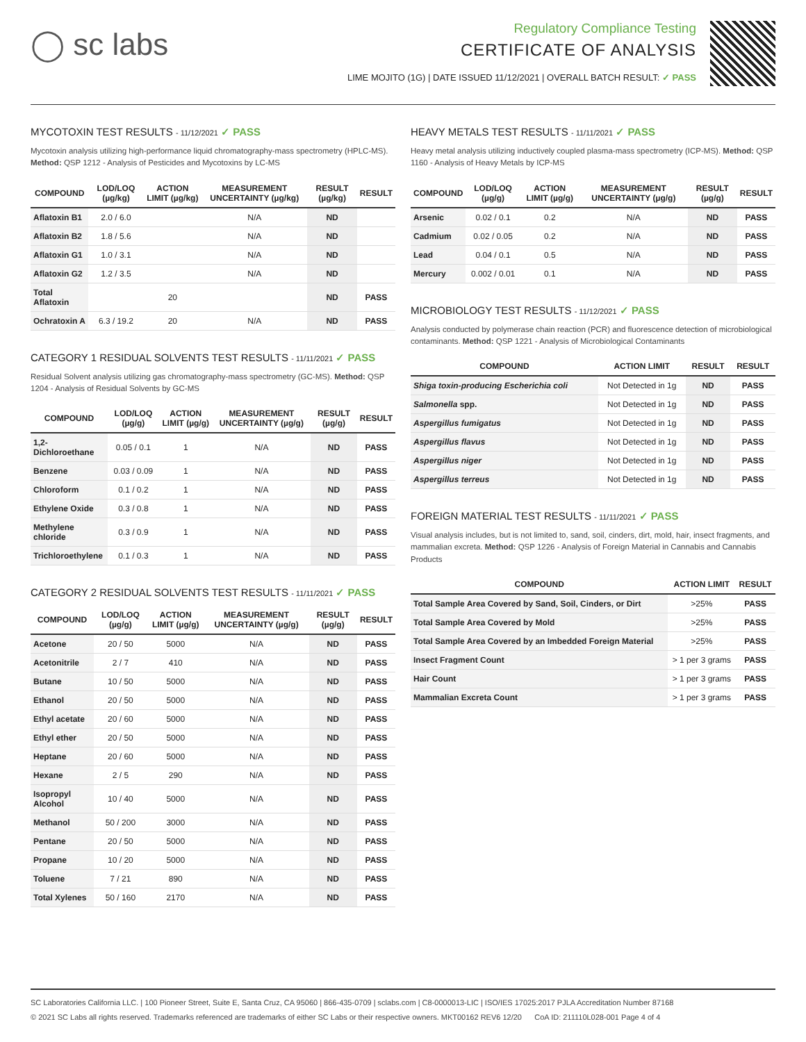◯ sc labs
Regulatory Compliance Testing
CERTIFICATE OF ANALYSIS
LIME MOJITO (1G) | DATE ISSUED 11/12/2021 | OVERALL BATCH RESULT: ✓ PASS
MYCOTOXIN TEST RESULTS - 11/12/2021 ✓ PASS
Mycotoxin analysis utilizing high-performance liquid chromatography-mass spectrometry (HPLC-MS). Method: QSP 1212 - Analysis of Pesticides and Mycotoxins by LC-MS
| COMPOUND | LOD/LOQ (µg/kg) | ACTION LIMIT (µg/kg) | MEASUREMENT UNCERTAINTY (µg/kg) | RESULT (µg/kg) | RESULT |
| --- | --- | --- | --- | --- | --- |
| Aflatoxin B1 | 2.0 / 6.0 | | N/A | ND | |
| Aflatoxin B2 | 1.8 / 5.6 | | N/A | ND | |
| Aflatoxin G1 | 1.0 / 3.1 | | N/A | ND | |
| Aflatoxin G2 | 1.2 / 3.5 | | N/A | ND | |
| Total Aflatoxin | | 20 | | ND | PASS |
| Ochratoxin A | 6.3 / 19.2 | 20 | N/A | ND | PASS |
CATEGORY 1 RESIDUAL SOLVENTS TEST RESULTS - 11/11/2021 ✓ PASS
Residual Solvent analysis utilizing gas chromatography-mass spectrometry (GC-MS). Method: QSP 1204 - Analysis of Residual Solvents by GC-MS
| COMPOUND | LOD/LOQ (µg/g) | ACTION LIMIT (µg/g) | MEASUREMENT UNCERTAINTY (µg/g) | RESULT (µg/g) | RESULT |
| --- | --- | --- | --- | --- | --- |
| 1,2-Dichloroethane | 0.05 / 0.1 | 1 | N/A | ND | PASS |
| Benzene | 0.03 / 0.09 | 1 | N/A | ND | PASS |
| Chloroform | 0.1 / 0.2 | 1 | N/A | ND | PASS |
| Ethylene Oxide | 0.3 / 0.8 | 1 | N/A | ND | PASS |
| Methylene chloride | 0.3 / 0.9 | 1 | N/A | ND | PASS |
| Trichloroethylene | 0.1 / 0.3 | 1 | N/A | ND | PASS |
CATEGORY 2 RESIDUAL SOLVENTS TEST RESULTS - 11/11/2021 ✓ PASS
| COMPOUND | LOD/LOQ (µg/g) | ACTION LIMIT (µg/g) | MEASUREMENT UNCERTAINTY (µg/g) | RESULT (µg/g) | RESULT |
| --- | --- | --- | --- | --- | --- |
| Acetone | 20 / 50 | 5000 | N/A | ND | PASS |
| Acetonitrile | 2 / 7 | 410 | N/A | ND | PASS |
| Butane | 10 / 50 | 5000 | N/A | ND | PASS |
| Ethanol | 20 / 50 | 5000 | N/A | ND | PASS |
| Ethyl acetate | 20 / 60 | 5000 | N/A | ND | PASS |
| Ethyl ether | 20 / 50 | 5000 | N/A | ND | PASS |
| Heptane | 20 / 60 | 5000 | N/A | ND | PASS |
| Hexane | 2 / 5 | 290 | N/A | ND | PASS |
| Isopropyl Alcohol | 10 / 40 | 5000 | N/A | ND | PASS |
| Methanol | 50 / 200 | 3000 | N/A | ND | PASS |
| Pentane | 20 / 50 | 5000 | N/A | ND | PASS |
| Propane | 10 / 20 | 5000 | N/A | ND | PASS |
| Toluene | 7 / 21 | 890 | N/A | ND | PASS |
| Total Xylenes | 50 / 160 | 2170 | N/A | ND | PASS |
HEAVY METALS TEST RESULTS - 11/11/2021 ✓ PASS
Heavy metal analysis utilizing inductively coupled plasma-mass spectrometry (ICP-MS). Method: QSP 1160 - Analysis of Heavy Metals by ICP-MS
| COMPOUND | LOD/LOQ (µg/g) | ACTION LIMIT (µg/g) | MEASUREMENT UNCERTAINTY (µg/g) | RESULT (µg/g) | RESULT |
| --- | --- | --- | --- | --- | --- |
| Arsenic | 0.02 / 0.1 | 0.2 | N/A | ND | PASS |
| Cadmium | 0.02 / 0.05 | 0.2 | N/A | ND | PASS |
| Lead | 0.04 / 0.1 | 0.5 | N/A | ND | PASS |
| Mercury | 0.002 / 0.01 | 0.1 | N/A | ND | PASS |
MICROBIOLOGY TEST RESULTS - 11/12/2021 ✓ PASS
Analysis conducted by polymerase chain reaction (PCR) and fluorescence detection of microbiological contaminants. Method: QSP 1221 - Analysis of Microbiological Contaminants
| COMPOUND | ACTION LIMIT | RESULT | RESULT |
| --- | --- | --- | --- |
| Shiga toxin-producing Escherichia coli | Not Detected in 1g | ND | PASS |
| Salmonella spp. | Not Detected in 1g | ND | PASS |
| Aspergillus fumigatus | Not Detected in 1g | ND | PASS |
| Aspergillus flavus | Not Detected in 1g | ND | PASS |
| Aspergillus niger | Not Detected in 1g | ND | PASS |
| Aspergillus terreus | Not Detected in 1g | ND | PASS |
FOREIGN MATERIAL TEST RESULTS - 11/11/2021 ✓ PASS
Visual analysis includes, but is not limited to, sand, soil, cinders, dirt, mold, hair, insect fragments, and mammalian excreta. Method: QSP 1226 - Analysis of Foreign Material in Cannabis and Cannabis Products
| COMPOUND | ACTION LIMIT | RESULT |
| --- | --- | --- |
| Total Sample Area Covered by Sand, Soil, Cinders, or Dirt | >25% | PASS |
| Total Sample Area Covered by Mold | >25% | PASS |
| Total Sample Area Covered by an Imbedded Foreign Material | >25% | PASS |
| Insect Fragment Count | > 1 per 3 grams | PASS |
| Hair Count | > 1 per 3 grams | PASS |
| Mammalian Excreta Count | > 1 per 3 grams | PASS |
SC Laboratories California LLC. | 100 Pioneer Street, Suite E, Santa Cruz, CA 95060 | 866-435-0709 | sclabs.com | C8-0000013-LIC | ISO/IES 17025:2017 PJLA Accreditation Number 87168
© 2021 SC Labs all rights reserved. Trademarks referenced are trademarks of either SC Labs or their respective owners. MKT00162 REV6 12/20 CoA ID: 211110L028-001 Page 4 of 4